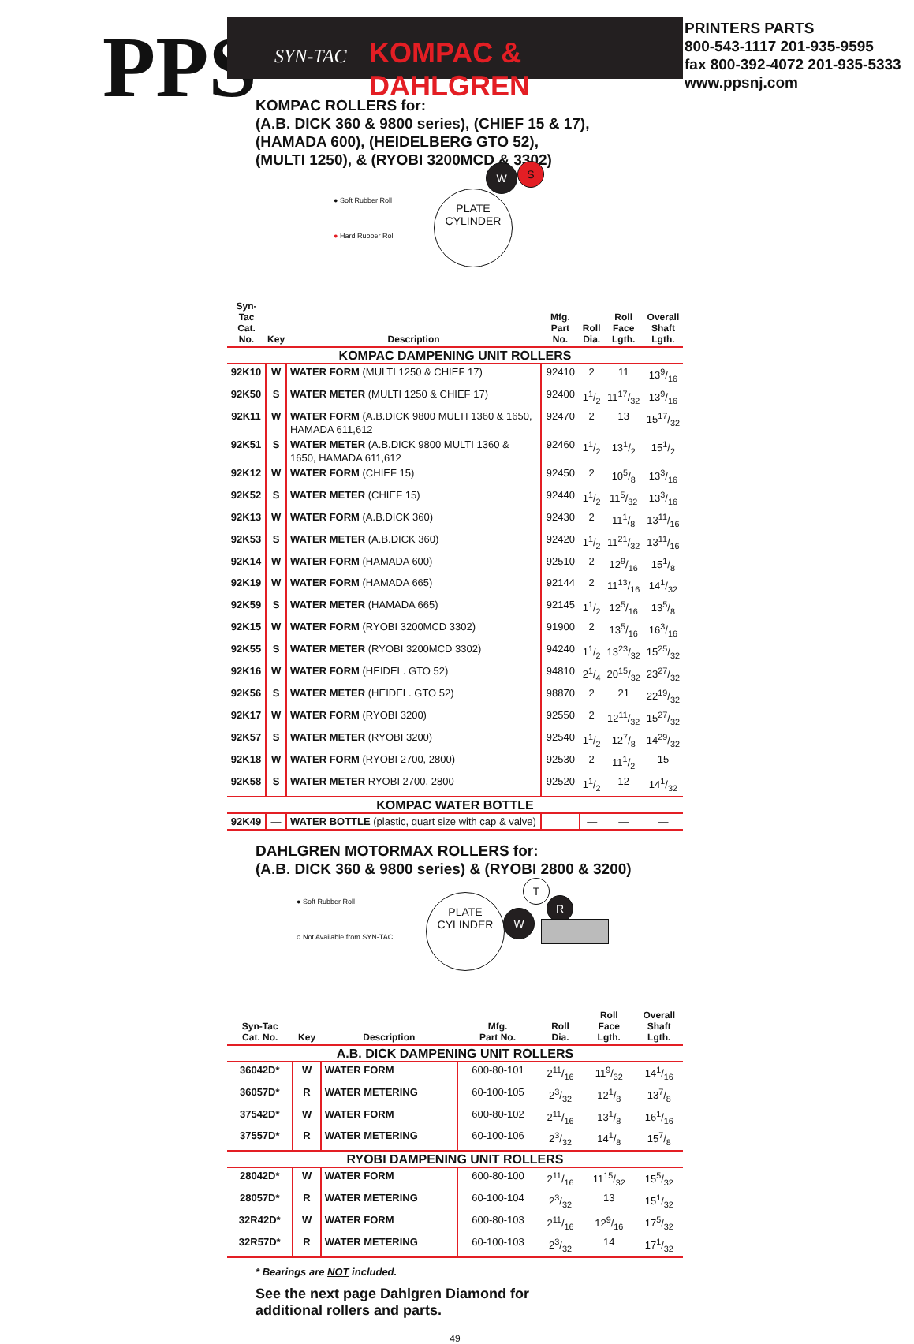PPS SYN-TAC KOMPAC & DAHLGREN
PRINTERS PARTS
800-543-1117 201-935-9595
fax 800-392-4072 201-935-5333
www.ppsnj.com
KOMPAC ROLLERS for:
(A.B. DICK 360 & 9800 series), (CHIEF 15 & 17),
(HAMADA 600), (HEIDELBERG GTO 52),
(MULTI 1250), & (RYOBI 3200MCD & 3302)
● Soft Rubber Roll
● Hard Rubber Roll
PLATE
CYLINDER
W S
| Syn-Tac Cat. No. | Key | Description | Mfg. Part No. | Roll Dia. | Roll Face Lgth. | Overall Shaft Lgth. |
| --- | --- | --- | --- | --- | --- | --- |
| KOMPAC DAMPENING UNIT ROLLERS | | | | | | |
| 92K10 | W | WATER FORM (MULTI 1250 & CHIEF 17) | 92410 | 2 | 11 | 139/16 |
| 92K50 | S | WATER METER (MULTI 1250 & CHIEF 17) | 92400 | 11/2 | 1117/32 | 139/16 |
| 92K11 | W | WATER FORM (A.B.DICK 9800 MULTI 1360 & 1650, HAMADA 611,612 | 92470 | 2 | 13 | 1517/32 |
| 92K51 | S | WATER METER (A.B.DICK 9800 MULTI 1360 & 1650, HAMADA 611,612 | 92460 | 11/2 | 131/2 | 151/2 |
| 92K12 | W | WATER FORM (CHIEF 15) | 92450 | 2 | 105/8 | 133/16 |
| 92K52 | S | WATER METER (CHIEF 15) | 92440 | 11/2 | 115/32 | 133/16 |
| 92K13 | W | WATER FORM (A.B.DICK 360) | 92430 | 2 | 111/8 | 1311/16 |
| 92K53 | S | WATER METER (A.B.DICK 360) | 92420 | 11/2 | 1121/32 | 1311/16 |
| 92K14 | W | WATER FORM (HAMADA 600) | 92510 | 2 | 129/16 | 151/8 |
| 92K19 | W | WATER FORM (HAMADA 665) | 92144 | 2 | 1113/16 | 141/32 |
| 92K59 | S | WATER METER (HAMADA 665) | 92145 | 11/2 | 125/16 | 135/8 |
| 92K15 | W | WATER FORM (RYOBI 3200MCD 3302) | 91900 | 2 | 135/16 | 163/16 |
| 92K55 | S | WATER METER (RYOBI 3200MCD 3302) | 94240 | 11/2 | 1323/32 | 1525/32 |
| 92K16 | W | WATER FORM (HEIDEL. GTO 52) | 94810 | 21/4 | 2015/32 | 2327/32 |
| 92K56 | S | WATER METER (HEIDEL. GTO 52) | 98870 | 2 | 21 | 2219/32 |
| 92K17 | W | WATER FORM (RYOBI 3200) | 92550 | 2 | 1211/32 | 1527/32 |
| 92K57 | S | WATER METER (RYOBI 3200) | 92540 | 11/2 | 127/8 | 1429/32 |
| 92K18 | W | WATER FORM (RYOBI 2700, 2800) | 92530 | 2 | 111/2 | 15 |
| 92K58 | S | WATER METER RYOBI 2700, 2800 | 92520 | 11/2 | 12 | 141/32 |
| KOMPAC WATER BOTTLE | | | | | | |
| 92K49 | — | WATER BOTTLE (plastic, quart size with cap & valve) | | — | — | — |
DAHLGREN MOTORMAX ROLLERS for:
(A.B. DICK 360 & 9800 series) & (RYOBI 2800 & 3200)
● Soft Rubber Roll
○ Not Available from SYN-TAC
PLATE
CYLINDER
W
T
R
| Syn-Tac Cat. No. | Key | Description | Mfg. Part No. | Roll Dia. | Roll Face Lgth. | Overall Shaft Lgth. |
| --- | --- | --- | --- | --- | --- | --- |
| A.B. DICK DAMPENING UNIT ROLLERS | | | | | | |
| 36042D* | W | WATER FORM | 600-80-101 | 211/16 | 119/32 | 141/16 |
| 36057D* | R | WATER METERING | 60-100-105 | 23/32 | 121/8 | 137/8 |
| 37542D* | W | WATER FORM | 600-80-102 | 211/16 | 131/8 | 161/16 |
| 37557D* | R | WATER METERING | 60-100-106 | 23/32 | 141/8 | 157/8 |
| RYOBI DAMPENING UNIT ROLLERS | | | | | | |
| 28042D* | W | WATER FORM | 600-80-100 | 211/16 | 1115/32 | 155/32 |
| 28057D* | R | WATER METERING | 60-100-104 | 23/32 | 13 | 151/32 |
| 32R42D* | W | WATER FORM | 600-80-103 | 211/16 | 129/16 | 175/32 |
| 32R57D* | R | WATER METERING | 60-100-103 | 23/32 | 14 | 171/32 |
* Bearings are NOT included.
See the next page Dahlgren Diamond for
additional rollers and parts.
49